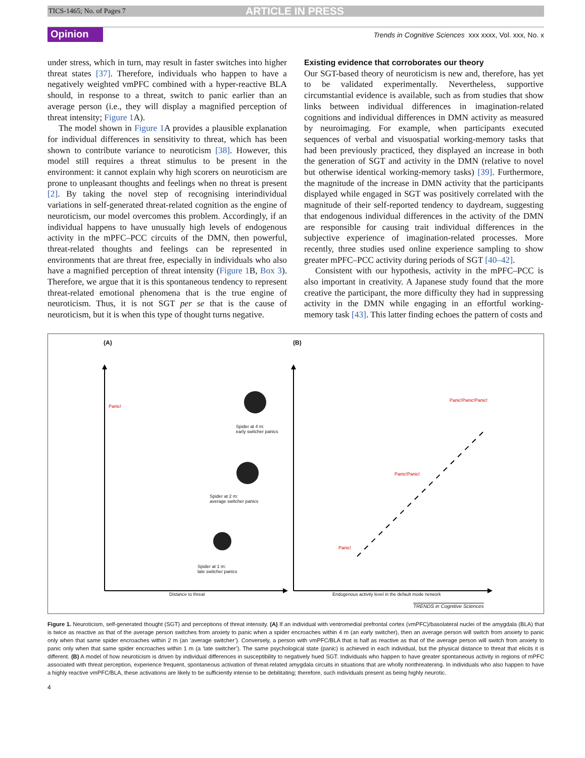TICS-1465; No. of Pages 7 ARTICLE IN PRESS
Opinion Trends in Cognitive Sciences xxx xxxx, Vol. xxx, No. x
under stress, which in turn, may result in faster switches into higher threat states [37]. Therefore, individuals who happen to have a negatively weighted vmPFC combined with a hyper-reactive BLA should, in response to a threat, switch to panic earlier than an average person (i.e., they will display a magnified perception of threat intensity; Figure 1 A).
The model shown in Figure 1 A provides a plausible explanation for individual differences in sensitivity to threat, which has been shown to contribute variance to neuroticism [38]. However, this model still requires a threat stimulus to be present in the environment: it cannot explain why high scorers on neuroticism are prone to unpleasant thoughts and feelings when no threat is present [2]. By taking the novel step of recognising interindividual variations in self-generated threat-related cognition as the engine of neuroticism, our model overcomes this problem. Accordingly, if an individual happens to have unusually high levels of endogenous activity in the mPFC–PCC circuits of the DMN, then powerful, threat-related thoughts and feelings can be represented in environments that are threat free, especially in individuals who also have a magnified perception of threat intensity (Figure 1 B, Box 3). Therefore, we argue that it is this spontaneous tendency to represent threat-related emotional phenomena that is the true engine of neuroticism. Thus, it is not SGT per se that is the cause of neuroticism, but it is when this type of thought turns negative.
Existing evidence that corroborates our theory
Our SGT-based theory of neuroticism is new and, therefore, has yet to be validated experimentally. Nevertheless, supportive circumstantial evidence is available, such as from studies that show links between individual differences in imagination-related cognitions and individual differences in DMN activity as measured by neuroimaging. For example, when participants executed sequences of verbal and visuospatial working-memory tasks that had been previously practiced, they displayed an increase in both the generation of SGT and activity in the DMN (relative to novel but otherwise identical working-memory tasks) [39]. Furthermore, the magnitude of the increase in DMN activity that the participants displayed while engaged in SGT was positively correlated with the magnitude of their self-reported tendency to daydream, suggesting that endogenous individual differences in the activity of the DMN are responsible for causing trait individual differences in the subjective experience of imagination-related processes. More recently, three studies used online experience sampling to show greater mPFC–PCC activity during periods of SGT [40–42].
Consistent with our hypothesis, activity in the mPFC–PCC is also important in creativity. A Japanese study found that the more creative the participant, the more difficulty they had in suppressing activity in the DMN while engaging in an effortful working-memory task [43]. This latter finding echoes the pattern of costs and
(A) (B)
Panic!
Spider at 4 m:
early switcher panics
Spider at 2 m:
average switcher panics
Spider at 1 m:
late switcher panics
Panic!Panic!Panic!
Panic!Panic!
Panic!
Distance to threat
Endogenous activity level in the default mode network
TRENDS in Cognitive Sciences
Figure 1. Neuroticism, self-generated thought (SGT) and perceptions of threat intensity. (A) If an individual with ventromedial prefrontal cortex (vmPFC)/basolateral nuclei of the amygdala (BLA) that is twice as reactive as that of the average person switches from anxiety to panic when a spider encroaches within 4 m (an early switcher), then an average person will switch from anxiety to panic only when that same spider encroaches within 2 m (an ‘average switcher’). Conversely, a person with vmPFC/BLA that is half as reactive as that of the average person will switch from anxiety to panic only when that same spider encroaches within 1 m (a ‘late switcher’). The same psychological state (panic) is achieved in each individual, but the physical distance to threat that elicits it is different. (B) A model of how neuroticism is driven by individual differences in susceptibility to negatively hued SGT. Individuals who happen to have greater spontaneous activity in regions of mPFC associated with threat perception, experience frequent, spontaneous activation of threat-related amygdala circuits in situations that are wholly nonthreatening. In individuals who also happen to have a highly reactive vmPFC/BLA, these activations are likely to be sufficiently intense to be debilitating; therefore, such individuals present as being highly neurotic.
4